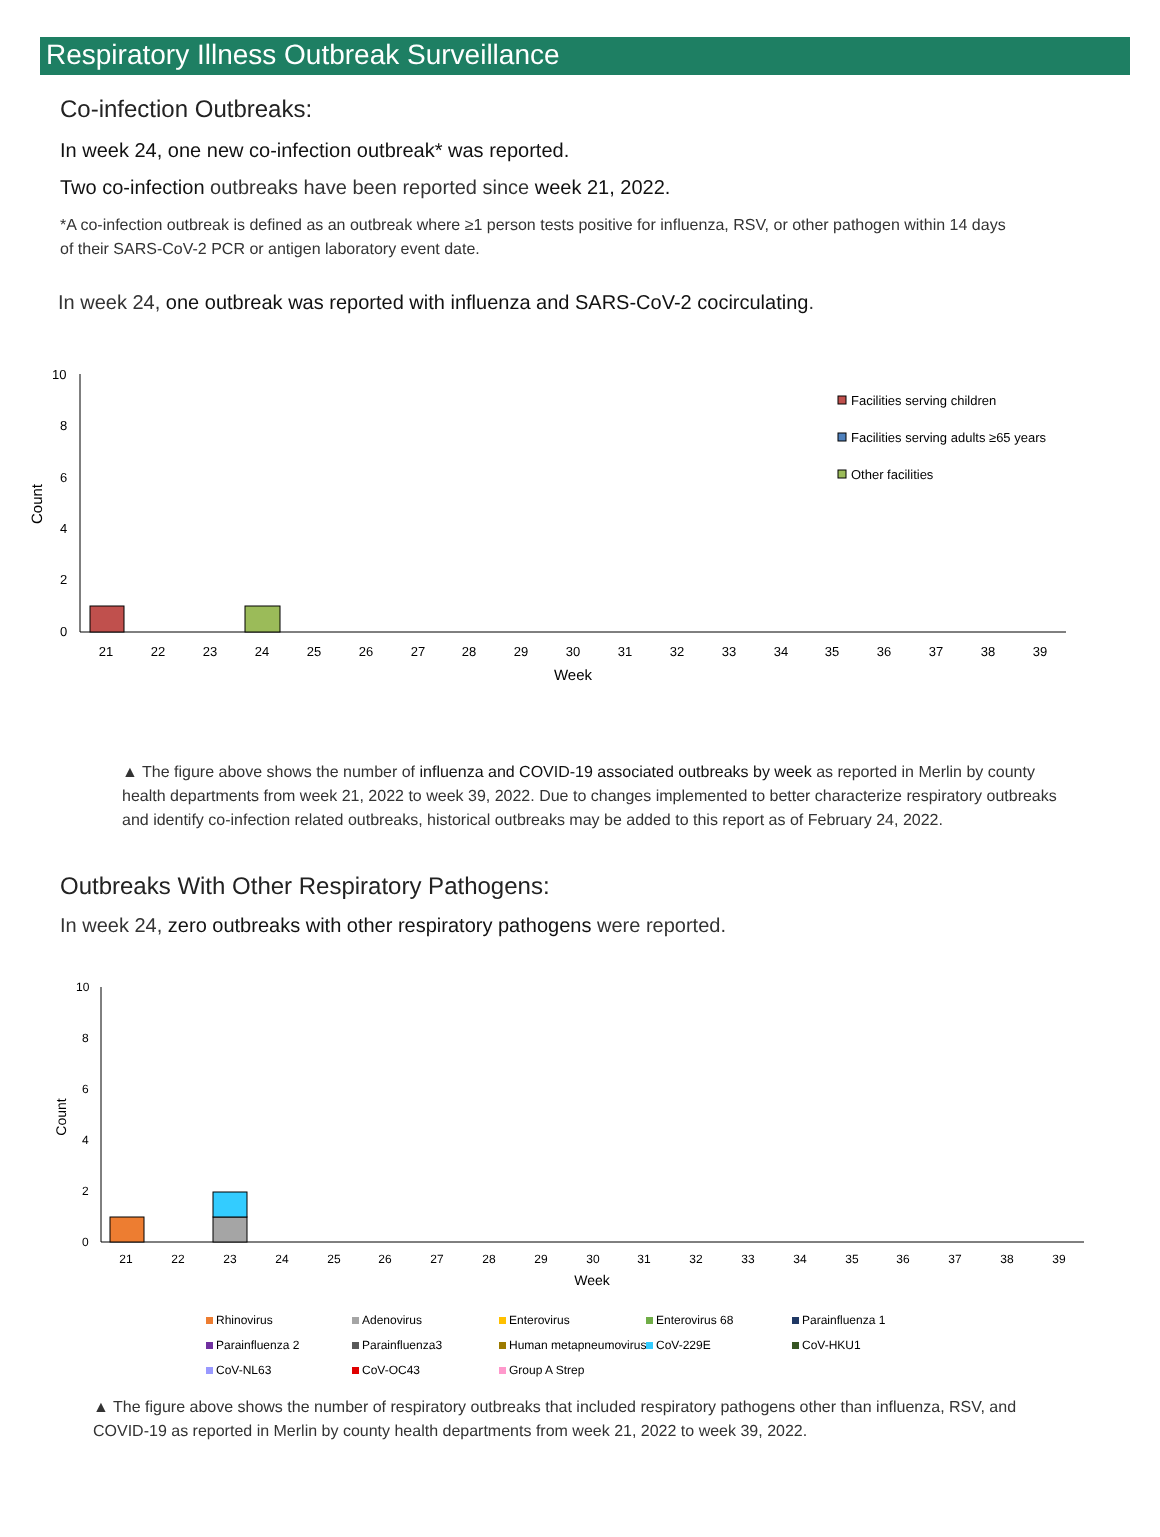Respiratory Illness Outbreak Surveillance
Co-infection Outbreaks:
In week 24, one new co-infection outbreak* was reported.
Two co-infection outbreaks have been reported since week 21, 2022.
*A co-infection outbreak is defined as an outbreak where ≥1 person tests positive for influenza, RSV, or other pathogen within 14 days of their SARS-CoV-2 PCR or antigen laboratory event date.
In week 24, one outbreak was reported with influenza and SARS-CoV-2 cocirculating.
10
8
6
4
2
0
Count
21
22
23
24
25
26
27
28
29
30
31
32
33
34
35
36
37
38
39
Week
Facilities serving children
Facilities serving adults ≥65 years
Other facilities
▲ The figure above shows the number of influenza and COVID-19 associated outbreaks by week as reported in Merlin by county health departments from week 21, 2022 to week 39, 2022. Due to changes implemented to better characterize respiratory outbreaks and identify co-infection related outbreaks, historical outbreaks may be added to this report as of February 24, 2022.
Outbreaks With Other Respiratory Pathogens:
In week 24, zero outbreaks with other respiratory pathogens were reported.
10
8
6
4
2
0
Count
21
22
23
24
25
26
27
28
29
30
31
32
33
34
35
36
37
38
39
Week
Rhinovirus
Adenovirus
Enterovirus
Enterovirus 68
Parainfluenza 1
Parainfluenza 2
Parainfluenza3
Human metapneumovirus
CoV-229E
CoV-HKU1
CoV-NL63
CoV-OC43
Group A Strep
▲ The figure above shows the number of respiratory outbreaks that included respiratory pathogens other than influenza, RSV, and COVID-19 as reported in Merlin by county health departments from week 21, 2022 to week 39, 2022.